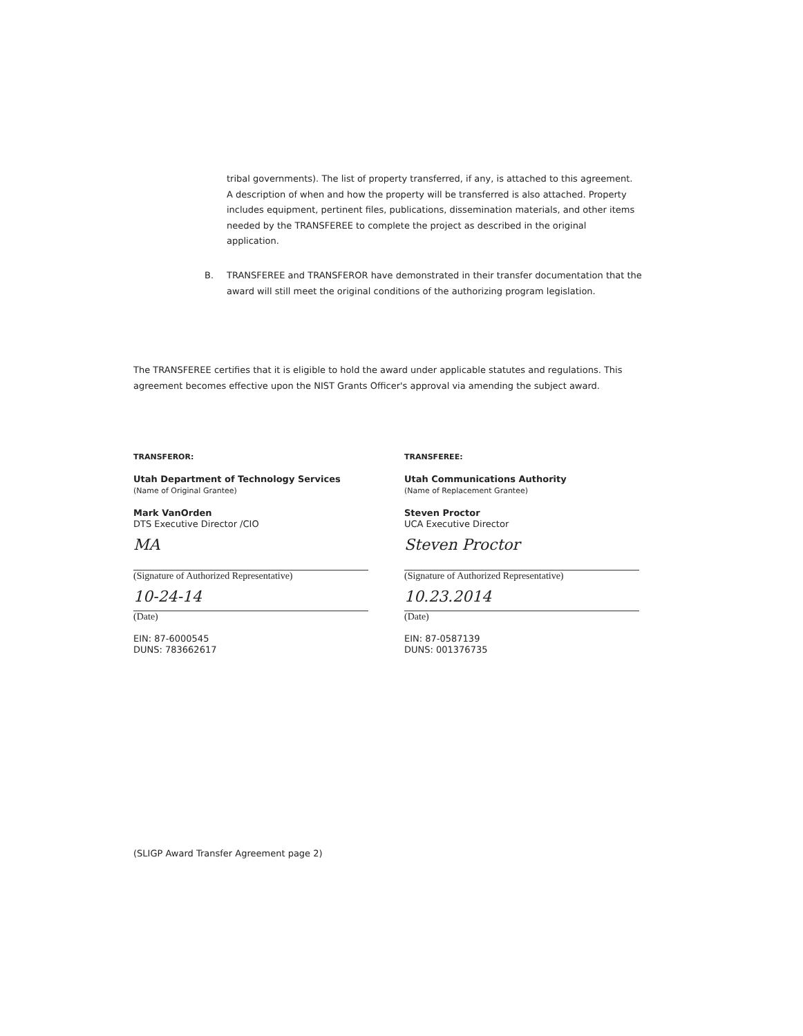tribal governments). The list of property transferred, if any, is attached to this agreement. A description of when and how the property will be transferred is also attached. Property includes equipment, pertinent files, publications, dissemination materials, and other items needed by the TRANSFEREE to complete the project as described in the original application.
B. TRANSFEREE and TRANSFEROR have demonstrated in their transfer documentation that the award will still meet the original conditions of the authorizing program legislation.
The TRANSFEREE certifies that it is eligible to hold the award under applicable statutes and regulations. This agreement becomes effective upon the NIST Grants Officer's approval via amending the subject award.
TRANSFEROR:
Utah Department of Technology Services
(Name of Original Grantee)
Mark VanOrden
DTS Executive Director /CIO
MA
(Signature of Authorized Representative)
10-24-14
(Date)
EIN: 87-6000545
DUNS: 783662617
TRANSFEREE:
Utah Communications Authority
(Name of Replacement Grantee)
Steven Proctor
UCA Executive Director
Steven Proctor
(Signature of Authorized Representative)
10.23.2014
(Date)
EIN: 87-0587139
DUNS: 001376735
(SLIGP Award Transfer Agreement page 2)